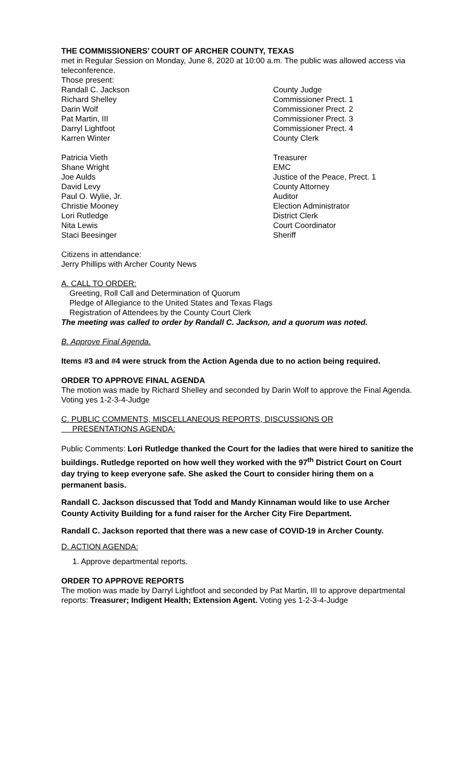THE COMMISSIONERS’ COURT OF ARCHER COUNTY, TEXAS
met in Regular Session on Monday, June 8, 2020 at 10:00 a.m. The public was allowed access via teleconference.
Those present:
Randall C. Jackson County Judge
Richard Shelley Commissioner Prect. 1
Darin Wolf Commissioner Prect. 2
Pat Martin, III Commissioner Prect. 3
Darryl Lightfoot Commissioner Prect. 4
Karren Winter County Clerk
Patricia Vieth Treasurer
Shane Wright EMC
Joe Aulds Justice of the Peace, Prect. 1
David Levy County Attorney
Paul O. Wylie, Jr. Auditor
Christie Mooney Election Administrator
Lori Rutledge District Clerk
Nita Lewis Court Coordinator
Staci Beesinger Sheriff
Citizens in attendance:
Jerry Phillips with Archer County News
A. CALL TO ORDER:
Greeting, Roll Call and Determination of Quorum
Pledge of Allegiance to the United States and Texas Flags
Registration of Attendees by the County Court Clerk
The meeting was called to order by Randall C. Jackson, and a quorum was noted.
B. Approve Final Agenda.
Items #3 and #4 were struck from the Action Agenda due to no action being required.
ORDER TO APPROVE FINAL AGENDA
The motion was made by Richard Shelley and seconded by Darin Wolf to approve the Final Agenda. Voting yes 1-2-3-4-Judge
C. PUBLIC COMMENTS, MISCELLANEOUS REPORTS, DISCUSSIONS OR
PRESENTATIONS AGENDA:
Public Comments: Lori Rutledge thanked the Court for the ladies that were hired to sanitize the buildings. Rutledge reported on how well they worked with the 97<sup>th</sup> District Court on Court day trying to keep everyone safe. She asked the Court to consider hiring them on a permanent basis.
Randall C. Jackson discussed that Todd and Mandy Kinnaman would like to use Archer County Activity Building for a fund raiser for the Archer City Fire Department.
Randall C. Jackson reported that there was a new case of COVID-19 in Archer County.
D. ACTION AGENDA:
1. Approve departmental reports.
ORDER TO APPROVE REPORTS
The motion was made by Darryl Lightfoot and seconded by Pat Martin, III to approve departmental reports: Treasurer; Indigent Health; Extension Agent. Voting yes 1-2-3-4-Judge